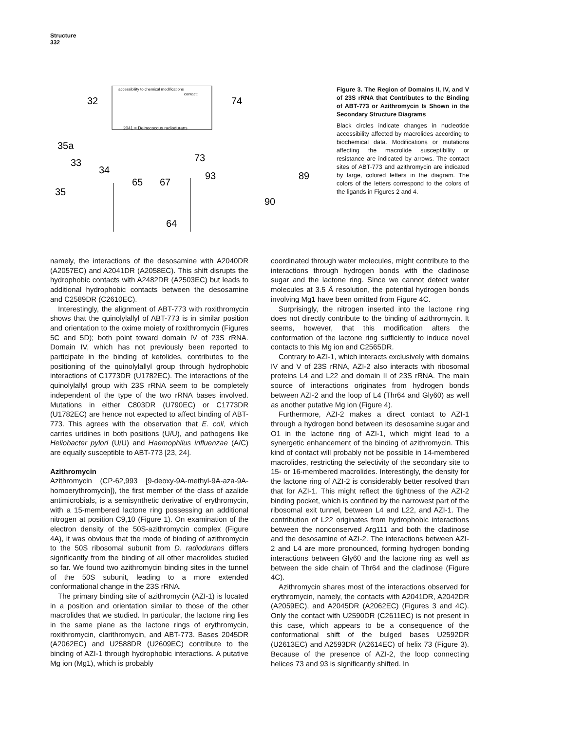Structure
332
accessibility to chemical modifications
contact:
2041 = Deinococcus radiodurans
32
35a
33
34
35
65
67
64
74
73
93
89
90
Figure 3. The Region of Domains II, IV, and V of 23S rRNA that Contributes to the Binding of ABT-773 or Azithromycin Is Shown in the Secondary Structure Diagrams
Black circles indicate changes in nucleotide accessibility affected by macrolides according to biochemical data. Modifications or mutations affecting the macrolide susceptibility or resistance are indicated by arrows. The contact sites of ABT-773 and azithromycin are indicated by large, colored letters in the diagram. The colors of the letters correspond to the colors of the ligands in Figures 2 and 4.
namely, the interactions of the desosamine with A2040DR (A2057EC) and A2041DR (A2058EC). This shift disrupts the hydrophobic contacts with A2482DR (A2503EC) but leads to additional hydrophobic contacts between the desosamine and C2589DR (C2610EC).
Interestingly, the alignment of ABT-773 with roxithromycin shows that the quinolylallyl of ABT-773 is in similar position and orientation to the oxime moiety of roxithromycin (Figures 5C and 5D); both point toward domain IV of 23S rRNA. Domain IV, which has not previously been reported to participate in the binding of ketolides, contributes to the positioning of the quinolylallyl group through hydrophobic interactions of C1773DR (U1782EC). The interactions of the quinolylallyl group with 23S rRNA seem to be completely independent of the type of the two rRNA bases involved. Mutations in either C803DR (U790EC) or C1773DR (U1782EC) are hence not expected to affect binding of ABT-773. This agrees with the observation that E. coli, which carries uridines in both positions (U/U), and pathogens like Heliobacter pylori (U/U) and Haemophilus influenzae (A/C) are equally susceptible to ABT-773 [23, 24].
Azithromycin
Azithromycin (CP-62,993 [9-deoxy-9A-methyl-9A-aza-9A-homoerythromycin]), the first member of the class of azalide antimicrobials, is a semisynthetic derivative of erythromycin, with a 15-membered lactone ring possessing an additional nitrogen at position C9,10 (Figure 1). On examination of the electron density of the 50S-azithromycin complex (Figure 4A), it was obvious that the mode of binding of azithromycin to the 50S ribosomal subunit from D. radiodurans differs significantly from the binding of all other macrolides studied so far. We found two azithromycin binding sites in the tunnel of the 50S subunit, leading to a more extended conformational change in the 23S rRNA.
The primary binding site of azithromycin (AZI-1) is located in a position and orientation similar to those of the other macrolides that we studied. In particular, the lactone ring lies in the same plane as the lactone rings of erythromycin, roxithromycin, clarithromycin, and ABT-773. Bases 2045DR (A2062EC) and U2588DR (U2609EC) contribute to the binding of AZI-1 through hydrophobic interactions. A putative Mg ion (Mg1), which is probably
coordinated through water molecules, might contribute to the interactions through hydrogen bonds with the cladinose sugar and the lactone ring. Since we cannot detect water molecules at 3.5 Å resolution, the potential hydrogen bonds involving Mg1 have been omitted from Figure 4C.
Surprisingly, the nitrogen inserted into the lactone ring does not directly contribute to the binding of azithromycin. It seems, however, that this modification alters the conformation of the lactone ring sufficiently to induce novel contacts to this Mg ion and C2565DR.
Contrary to AZI-1, which interacts exclusively with domains IV and V of 23S rRNA, AZI-2 also interacts with ribosomal proteins L4 and L22 and domain II of 23S rRNA. The main source of interactions originates from hydrogen bonds between AZI-2 and the loop of L4 (Thr64 and Gly60) as well as another putative Mg ion (Figure 4).
Furthermore, AZI-2 makes a direct contact to AZI-1 through a hydrogen bond between its desosamine sugar and O1 in the lactone ring of AZI-1, which might lead to a synergetic enhancement of the binding of azithromycin. This kind of contact will probably not be possible in 14-membered macrolides, restricting the selectivity of the secondary site to 15- or 16-membered macrolides. Interestingly, the density for the lactone ring of AZI-2 is considerably better resolved than that for AZI-1. This might reflect the tightness of the AZI-2 binding pocket, which is confined by the narrowest part of the ribosomal exit tunnel, between L4 and L22, and AZI-1. The contribution of L22 originates from hydrophobic interactions between the nonconserved Arg111 and both the cladinose and the desosamine of AZI-2. The interactions between AZI-2 and L4 are more pronounced, forming hydrogen bonding interactions between Gly60 and the lactone ring as well as between the side chain of Thr64 and the cladinose (Figure 4C).
Azithromycin shares most of the interactions observed for erythromycin, namely, the contacts with A2041DR, A2042DR (A2059EC), and A2045DR (A2062EC) (Figures 3 and 4C). Only the contact with U2590DR (C2611EC) is not present in this case, which appears to be a consequence of the conformational shift of the bulged bases U2592DR (U2613EC) and A2593DR (A2614EC) of helix 73 (Figure 3). Because of the presence of AZI-2, the loop connecting helices 73 and 93 is significantly shifted. In